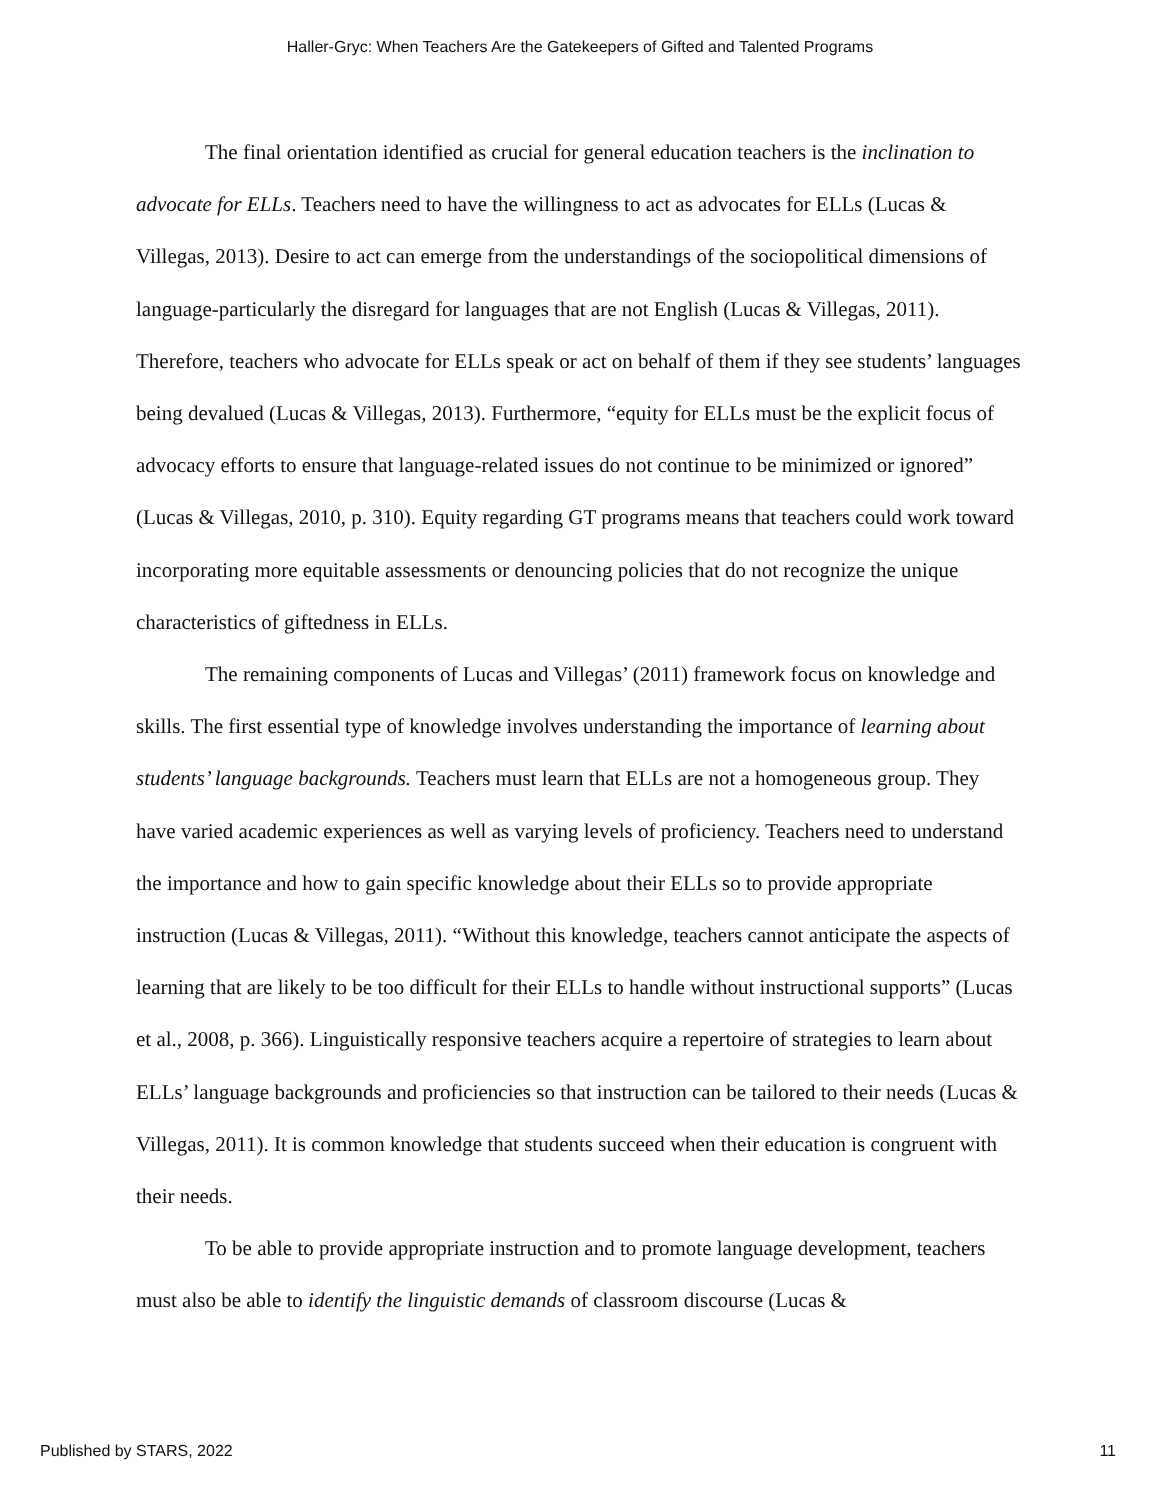Haller-Gryc: When Teachers Are the Gatekeepers of Gifted and Talented Programs
The final orientation identified as crucial for general education teachers is the inclination to advocate for ELLs. Teachers need to have the willingness to act as advocates for ELLs (Lucas & Villegas, 2013). Desire to act can emerge from the understandings of the sociopolitical dimensions of language-particularly the disregard for languages that are not English (Lucas & Villegas, 2011). Therefore, teachers who advocate for ELLs speak or act on behalf of them if they see students’ languages being devalued (Lucas & Villegas, 2013). Furthermore, “equity for ELLs must be the explicit focus of advocacy efforts to ensure that language-related issues do not continue to be minimized or ignored” (Lucas & Villegas, 2010, p. 310). Equity regarding GT programs means that teachers could work toward incorporating more equitable assessments or denouncing policies that do not recognize the unique characteristics of giftedness in ELLs.
The remaining components of Lucas and Villegas’ (2011) framework focus on knowledge and skills. The first essential type of knowledge involves understanding the importance of learning about students’ language backgrounds. Teachers must learn that ELLs are not a homogeneous group. They have varied academic experiences as well as varying levels of proficiency. Teachers need to understand the importance and how to gain specific knowledge about their ELLs so to provide appropriate instruction (Lucas & Villegas, 2011). “Without this knowledge, teachers cannot anticipate the aspects of learning that are likely to be too difficult for their ELLs to handle without instructional supports” (Lucas et al., 2008, p. 366). Linguistically responsive teachers acquire a repertoire of strategies to learn about ELLs’ language backgrounds and proficiencies so that instruction can be tailored to their needs (Lucas & Villegas, 2011). It is common knowledge that students succeed when their education is congruent with their needs.
To be able to provide appropriate instruction and to promote language development, teachers must also be able to identify the linguistic demands of classroom discourse (Lucas &
Published by STARS, 2022 11